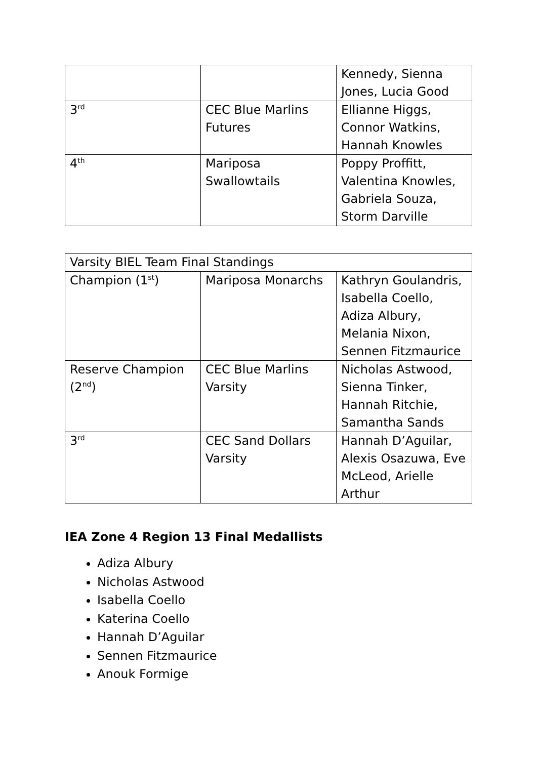| | | Kennedy, Sienna Jones, Lucia Good |
| 3<sup>rd</sup> | CEC Blue Marlins Futures | Ellianne Higgs, Connor Watkins, Hannah Knowles |
| 4<sup>th</sup> | Mariposa Swallowtails | Poppy Proffitt, Valentina Knowles, Gabriela Souza, Storm Darville |
| Varsity BIEL Team Final Standings | | |
| Champion (1<sup>st</sup>) | Mariposa Monarchs | Kathryn Goulandris, Isabella Coello, Adiza Albury, Melania Nixon, Sennen Fitzmaurice |
| Reserve Champion (2<sup>nd</sup>) | CEC Blue Marlins Varsity | Nicholas Astwood, Sienna Tinker, Hannah Ritchie, Samantha Sands |
| 3<sup>rd</sup> | CEC Sand Dollars Varsity | Hannah D’Aguilar, Alexis Osazuwa, Eve McLeod, Arielle Arthur |
IEA Zone 4 Region 13 Final Medallists
Adiza Albury
Nicholas Astwood
Isabella Coello
Katerina Coello
Hannah D’Aguilar
Sennen Fitzmaurice
Anouk Formige